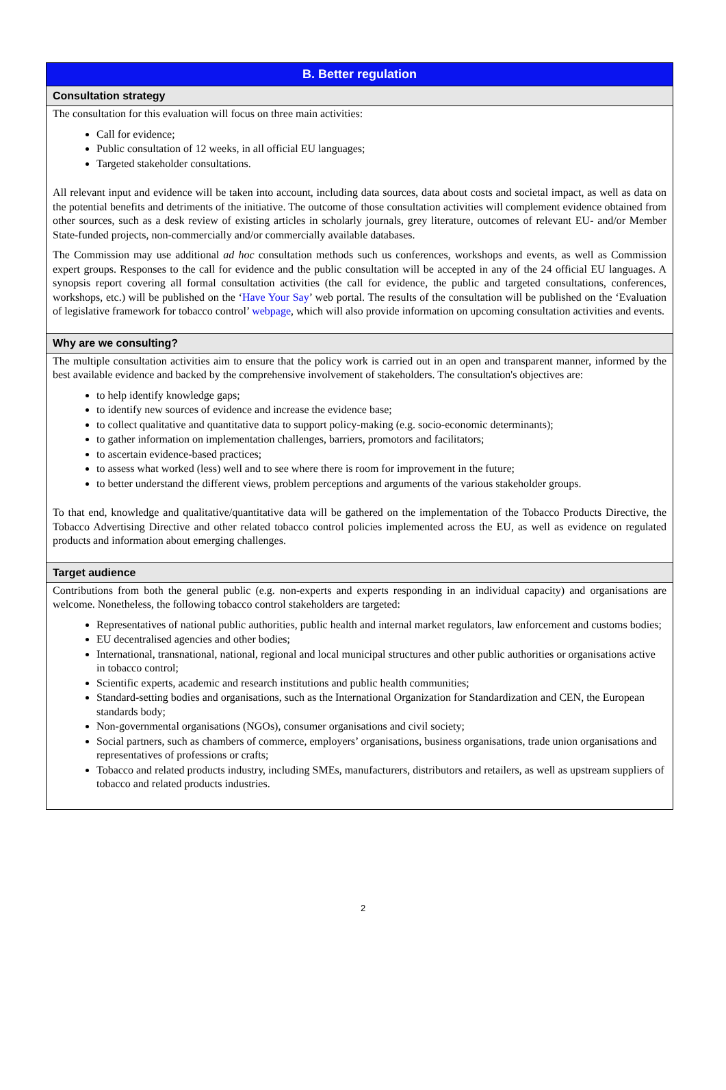B. Better regulation
Consultation strategy
The consultation for this evaluation will focus on three main activities:
Call for evidence;
Public consultation of 12 weeks, in all official EU languages;
Targeted stakeholder consultations.
All relevant input and evidence will be taken into account, including data sources, data about costs and societal impact, as well as data on the potential benefits and detriments of the initiative. The outcome of those consultation activities will complement evidence obtained from other sources, such as a desk review of existing articles in scholarly journals, grey literature, outcomes of relevant EU- and/or Member State-funded projects, non-commercially and/or commercially available databases.
The Commission may use additional ad hoc consultation methods such us conferences, workshops and events, as well as Commission expert groups. Responses to the call for evidence and the public consultation will be accepted in any of the 24 official EU languages. A synopsis report covering all formal consultation activities (the call for evidence, the public and targeted consultations, conferences, workshops, etc.) will be published on the ‘Have Your Say’ web portal. The results of the consultation will be published on the ‘Evaluation of legislative framework for tobacco control’ webpage, which will also provide information on upcoming consultation activities and events.
Why are we consulting?
The multiple consultation activities aim to ensure that the policy work is carried out in an open and transparent manner, informed by the best available evidence and backed by the comprehensive involvement of stakeholders. The consultation's objectives are:
to help identify knowledge gaps;
to identify new sources of evidence and increase the evidence base;
to collect qualitative and quantitative data to support policy-making (e.g. socio-economic determinants);
to gather information on implementation challenges, barriers, promotors and facilitators;
to ascertain evidence-based practices;
to assess what worked (less) well and to see where there is room for improvement in the future;
to better understand the different views, problem perceptions and arguments of the various stakeholder groups.
To that end, knowledge and qualitative/quantitative data will be gathered on the implementation of the Tobacco Products Directive, the Tobacco Advertising Directive and other related tobacco control policies implemented across the EU, as well as evidence on regulated products and information about emerging challenges.
Target audience
Contributions from both the general public (e.g. non-experts and experts responding in an individual capacity) and organisations are welcome. Nonetheless, the following tobacco control stakeholders are targeted:
Representatives of national public authorities, public health and internal market regulators, law enforcement and customs bodies;
EU decentralised agencies and other bodies;
International, transnational, national, regional and local municipal structures and other public authorities or organisations active in tobacco control;
Scientific experts, academic and research institutions and public health communities;
Standard-setting bodies and organisations, such as the International Organization for Standardization and CEN, the European standards body;
Non-governmental organisations (NGOs), consumer organisations and civil society;
Social partners, such as chambers of commerce, employers’ organisations, business organisations, trade union organisations and representatives of professions or crafts;
Tobacco and related products industry, including SMEs, manufacturers, distributors and retailers, as well as upstream suppliers of tobacco and related products industries.
2